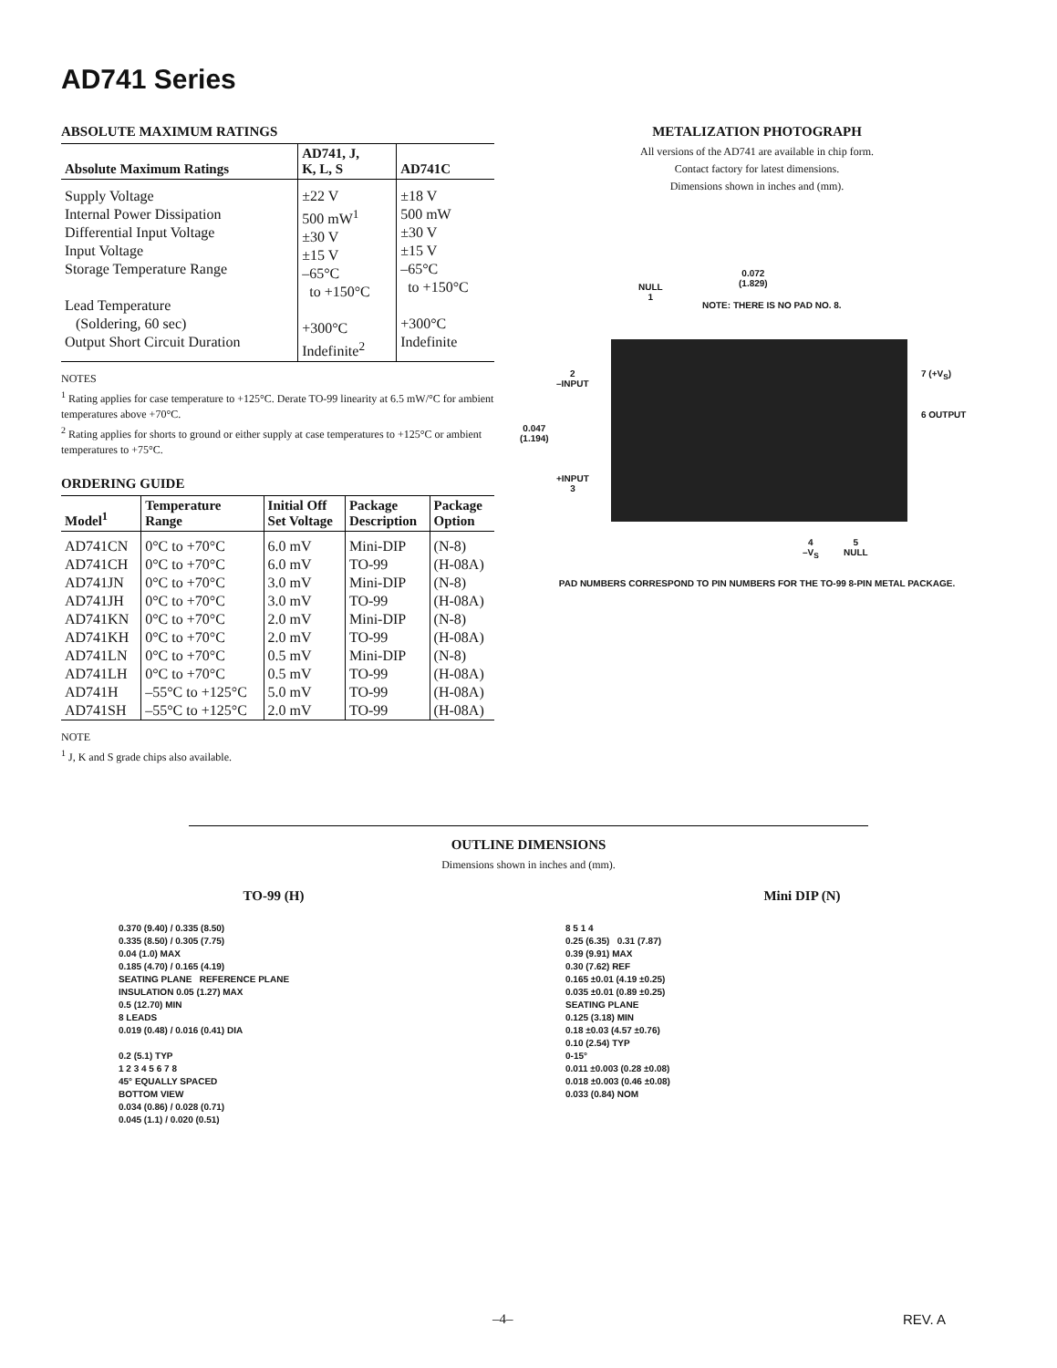AD741 Series
ABSOLUTE MAXIMUM RATINGS
| Absolute Maximum Ratings | AD741, J, K, L, S | AD741C |
| --- | --- | --- |
| Supply Voltage Internal Power Dissipation Differential Input Voltage Input Voltage Storage Temperature Range Lead Temperature (Soldering, 60 sec) Output Short Circuit Duration | ±22 V 500 mW<sup>1</sup> ±30 V ±15 V –65°C to +150°C +300°C Indefinite<sup>2</sup> | ±18 V 500 mW ±30 V ±15 V –65°C to +150°C +300°C Indefinite |
NOTES
<sup>1</sup> Rating applies for case temperature to +125°C. Derate TO-99 linearity at 6.5 mW/°C for ambient temperatures above +70°C.
<sup>2</sup> Rating applies for shorts to ground or either supply at case temperatures to +125°C or ambient temperatures to +75°C.
ORDERING GUIDE
| Model<sup>1</sup> | Temperature Range | Initial Off Set Voltage | Package Description | Package Option |
| --- | --- | --- | --- | --- |
| AD741CN | 0°C to +70°C | 6.0 mV | Mini-DIP | (N-8) |
| AD741CH | 0°C to +70°C | 6.0 mV | TO-99 | (H-08A) |
| AD741JN | 0°C to +70°C | 3.0 mV | Mini-DIP | (N-8) |
| AD741JH | 0°C to +70°C | 3.0 mV | TO-99 | (H-08A) |
| AD741KN | 0°C to +70°C | 2.0 mV | Mini-DIP | (N-8) |
| AD741KH | 0°C to +70°C | 2.0 mV | TO-99 | (H-08A) |
| AD741LN | 0°C to +70°C | 0.5 mV | Mini-DIP | (N-8) |
| AD741LH | 0°C to +70°C | 0.5 mV | TO-99 | (H-08A) |
| AD741H | –55°C to +125°C | 5.0 mV | TO-99 | (H-08A) |
| AD741SH | –55°C to +125°C | 2.0 mV | TO-99 | (H-08A) |
NOTE
<sup>1</sup> J, K and S grade chips also available.
METALIZATION PHOTOGRAPH
All versions of the AD741 are available in chip form.
Contact factory for latest dimensions.
Dimensions shown in inches and (mm).
0.072
(1.829) NULL
1
NOTE: THERE IS NO PAD NO. 8.
7 (+V<sub>S</sub>) 2
–INPUT
0.047
(1.194)
6 OUTPUT
+INPUT
3
4
–V<sub>S</sub>
5
NULL
PAD NUMBERS CORRESPOND TO PIN NUMBERS FOR THE TO-99 8-PIN METAL PACKAGE.
OUTLINE DIMENSIONS
Dimensions shown in inches and (mm).
TO-99 (H)
0.370 (9.40) / 0.335 (8.50)
0.335 (8.50) / 0.305 (7.75)
0.04 (1.0) MAX
0.185 (4.70) / 0.165 (4.19)
SEATING PLANE REFERENCE PLANE
INSULATION 0.05 (1.27) MAX
0.5 (12.70) MIN
8 LEADS
0.019 (0.48) / 0.016 (0.41) DIA
0.2 (5.1) TYP
1 2 3 4 5 6 7 8
45° EQUALLY SPACED
BOTTOM VIEW
0.034 (0.86) / 0.028 (0.71)
0.045 (1.1) / 0.020 (0.51)
Mini DIP (N)
8 5 1 4
0.25 (6.35) 0.31 (7.87)
0.39 (9.91) MAX
0.30 (7.62) REF
0.165 ±0.01 (4.19 ±0.25)
0.035 ±0.01 (0.89 ±0.25)
SEATING PLANE
0.125 (3.18) MIN
0.18 ±0.03 (4.57 ±0.76)
0.10 (2.54) TYP
0-15°
0.011 ±0.003 (0.28 ±0.08)
0.018 ±0.003 (0.46 ±0.08)
0.033 (0.84) NOM
–4– REV. A